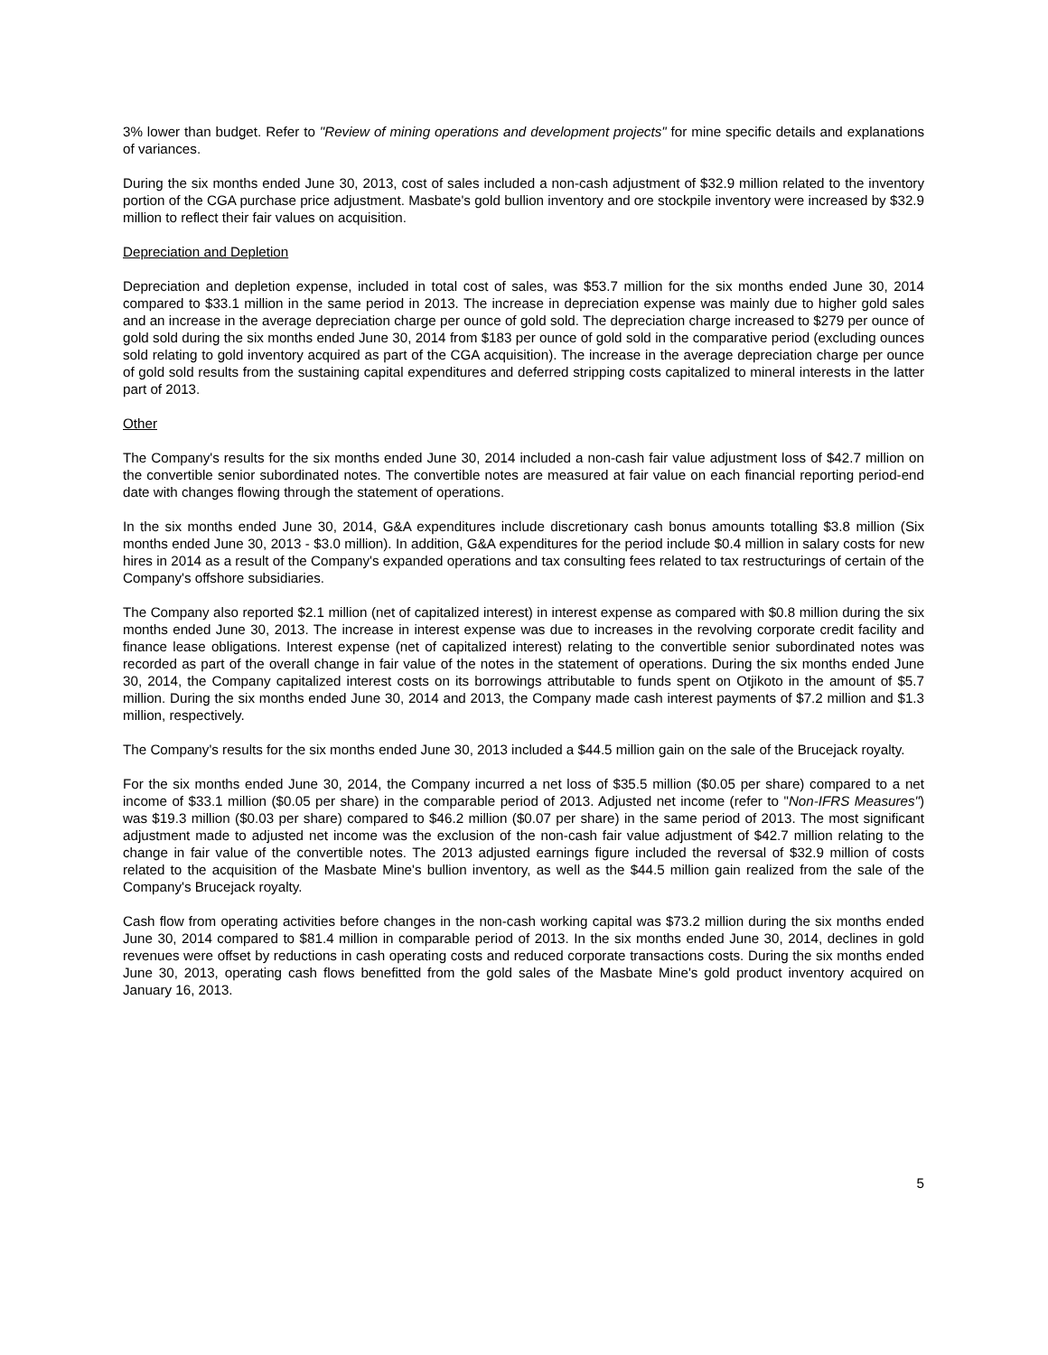3% lower than budget. Refer to "Review of mining operations and development projects" for mine specific details and explanations of variances.
During the six months ended June 30, 2013, cost of sales included a non-cash adjustment of $32.9 million related to the inventory portion of the CGA purchase price adjustment. Masbate's gold bullion inventory and ore stockpile inventory were increased by $32.9 million to reflect their fair values on acquisition.
Depreciation and Depletion
Depreciation and depletion expense, included in total cost of sales, was $53.7 million for the six months ended June 30, 2014 compared to $33.1 million in the same period in 2013. The increase in depreciation expense was mainly due to higher gold sales and an increase in the average depreciation charge per ounce of gold sold. The depreciation charge increased to $279 per ounce of gold sold during the six months ended June 30, 2014 from $183 per ounce of gold sold in the comparative period (excluding ounces sold relating to gold inventory acquired as part of the CGA acquisition). The increase in the average depreciation charge per ounce of gold sold results from the sustaining capital expenditures and deferred stripping costs capitalized to mineral interests in the latter part of 2013.
Other
The Company's results for the six months ended June 30, 2014 included a non-cash fair value adjustment loss of $42.7 million on the convertible senior subordinated notes. The convertible notes are measured at fair value on each financial reporting period-end date with changes flowing through the statement of operations.
In the six months ended June 30, 2014, G&A expenditures include discretionary cash bonus amounts totalling $3.8 million (Six months ended June 30, 2013 - $3.0 million). In addition, G&A expenditures for the period include $0.4 million in salary costs for new hires in 2014 as a result of the Company's expanded operations and tax consulting fees related to tax restructurings of certain of the Company's offshore subsidiaries.
The Company also reported $2.1 million (net of capitalized interest) in interest expense as compared with $0.8 million during the six months ended June 30, 2013. The increase in interest expense was due to increases in the revolving corporate credit facility and finance lease obligations. Interest expense (net of capitalized interest) relating to the convertible senior subordinated notes was recorded as part of the overall change in fair value of the notes in the statement of operations. During the six months ended June 30, 2014, the Company capitalized interest costs on its borrowings attributable to funds spent on Otjikoto in the amount of $5.7 million. During the six months ended June 30, 2014 and 2013, the Company made cash interest payments of $7.2 million and $1.3 million, respectively.
The Company's results for the six months ended June 30, 2013 included a $44.5 million gain on the sale of the Brucejack royalty.
For the six months ended June 30, 2014, the Company incurred a net loss of $35.5 million ($0.05 per share) compared to a net income of $33.1 million ($0.05 per share) in the comparable period of 2013. Adjusted net income (refer to "Non-IFRS Measures") was $19.3 million ($0.03 per share) compared to $46.2 million ($0.07 per share) in the same period of 2013. The most significant adjustment made to adjusted net income was the exclusion of the non-cash fair value adjustment of $42.7 million relating to the change in fair value of the convertible notes. The 2013 adjusted earnings figure included the reversal of $32.9 million of costs related to the acquisition of the Masbate Mine's bullion inventory, as well as the $44.5 million gain realized from the sale of the Company's Brucejack royalty.
Cash flow from operating activities before changes in the non-cash working capital was $73.2 million during the six months ended June 30, 2014 compared to $81.4 million in comparable period of 2013. In the six months ended June 30, 2014, declines in gold revenues were offset by reductions in cash operating costs and reduced corporate transactions costs. During the six months ended June 30, 2013, operating cash flows benefitted from the gold sales of the Masbate Mine's gold product inventory acquired on January 16, 2013.
5